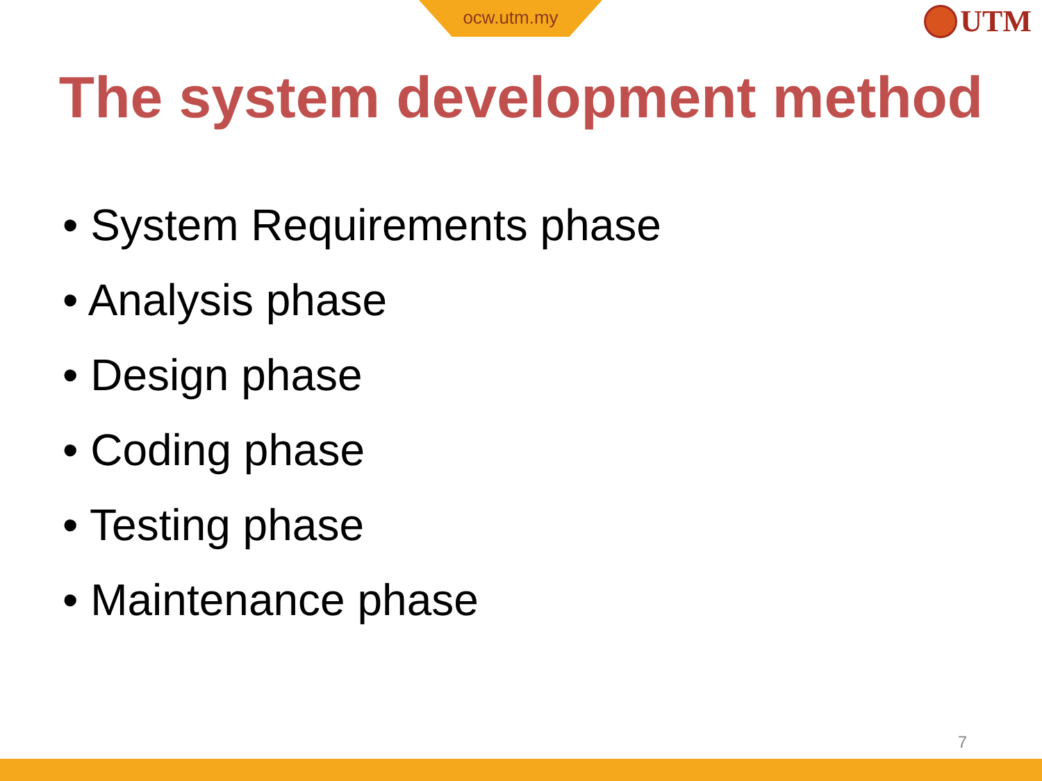ocw.utm.my UTM
The system development method
• System Requirements phase
• Analysis phase
• Design phase
• Coding phase
• Testing phase
• Maintenance phase
7